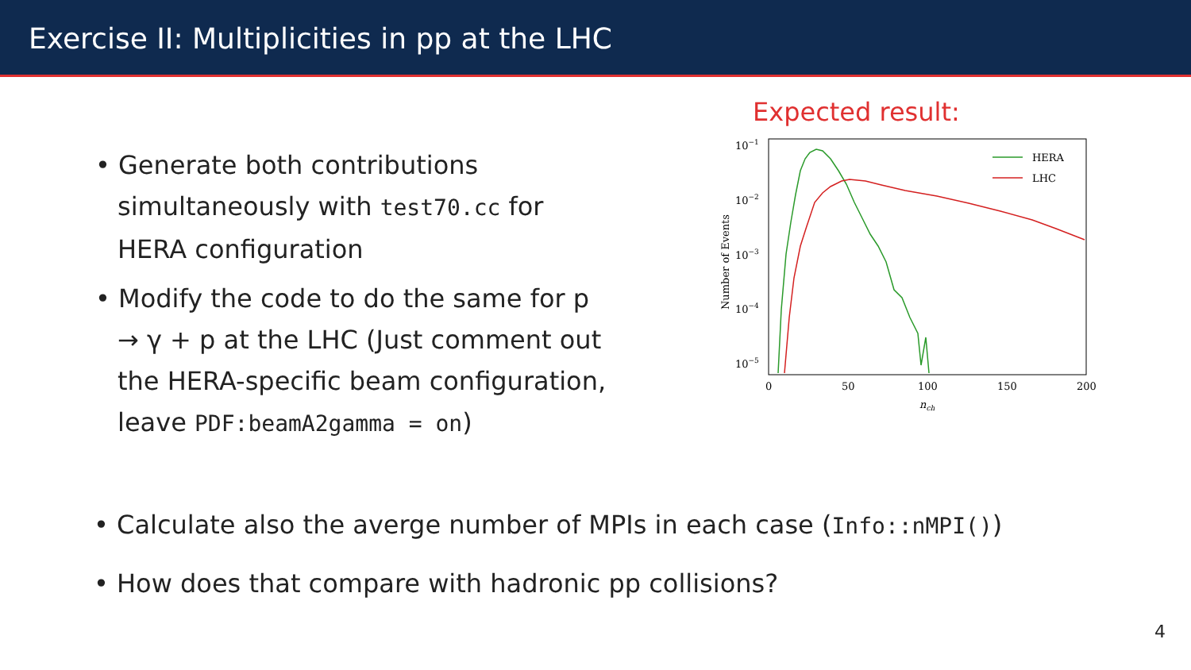Exercise II: Multiplicities in pp at the LHC
• Generate both contributions simultaneously with test70.cc for HERA configuration
• Modify the code to do the same for p → γ + p at the LHC (Just comment out the HERA-specific beam configuration, leave PDF:beamA2gamma = on)
Expected result:
10−1
10−2
10−3
10−4
10−5
0
50
100
150
200
nch
Number of Events
HERA
LHC
• Calculate also the averge number of MPIs in each case (Info::nMPI())
• How does that compare with hadronic pp collisions?
4